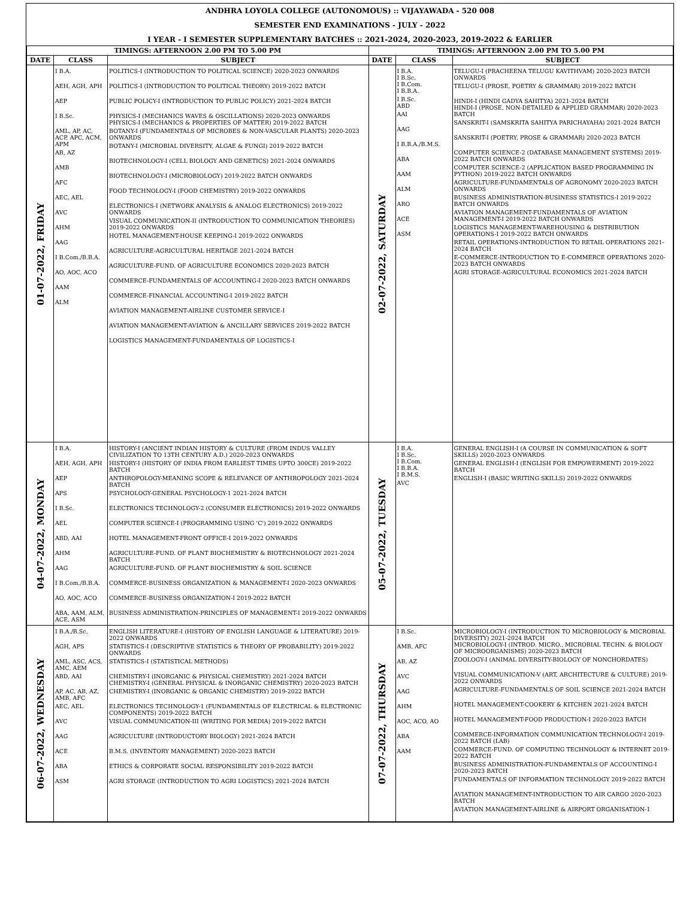ANDHRA LOYOLA COLLEGE (AUTONOMOUS) :: VIJAYAWADA - 520 008
SEMESTER END EXAMINATIONS - JULY - 2022
I YEAR - I SEMESTER SUPPLEMENTARY BATCHES :: 2021-2024, 2020-2023, 2019-2022 & EARLIER
| TIMINGS: AFTERNOON 2.00 PM TO 5.00 PM | | | TIMINGS: AFTERNOON 2.00 PM TO 5.00 PM | | |
| --- | --- | --- | --- | --- | --- |
| DATE | CLASS | SUBJECT | DATE | CLASS | SUBJECT |
| 01-07-2022, FRIDAY | I B.A. AEH, AGH, APH AEP I B.Sc. AML, AP, AC, ACP, APC, ACM, APM AB, AZ AMB AFC AEC, AEL AVC AHM AAG I B.Com./B.B.A. AO, AOC, ACO AAM ALM | POLITICS-I (INTRODUCTION TO POLITICAL SCIENCE) 2020-2023 ONWARDS POLITICS-I (INTRODUCTION TO POLITICAL THEORY) 2019-2022 BATCH PUBLIC POLICY-I (INTRODUCTION TO PUBLIC POLICY) 2021-2024 BATCH PHYSICS-I (MECHANICS WAVES & OSCILLATIONS) 2020-2023 ONWARDS PHYSICS-I (MECHANICS & PROPERTIES OF MATTER) 2019-2022 BATCH BOTANY-I (FUNDAMENTALS OF MICROBES & NON-VASCULAR PLANTS) 2020-2023 ONWARDS BOTANY-I (MICROBIAL DIVERSITY, ALGAE & FUNGI) 2019-2022 BATCH BIOTECHNOLOGY-I (CELL BIOLOGY AND GENETICS) 2021-2024 ONWARDS BIOTECHNOLOGY-I (MICROBIOLOGY) 2019-2022 BATCH ONWARDS FOOD TECHNOLOGY-I (FOOD CHEMISTRY) 2019-2022 ONWARDS ELECTRONICS-I (NETWORK ANALYSIS & ANALOG ELECTRONICS) 2019-2022 ONWARDS VISUAL COMMUNICATION-II (INTRODUCTION TO COMMUNICATION THEORIES) 2019-2022 ONWARDS HOTEL MANAGEMENT-HOUSE KEEPING-I 2019-2022 ONWARDS AGRICULTURE-AGRICULTURAL HERITAGE 2021-2024 BATCH AGRICULTURE-FUND. OF AGRICULTURE ECONOMICS 2020-2023 BATCH COMMERCE-FUNDAMENTALS OF ACCOUNTING-I 2020-2023 BATCH ONWARDS COMMERCE-FINANCIAL ACCOUNTING-I 2019-2022 BATCH AVIATION MANAGEMENT-AIRLINE CUSTOMER SERVICE-I AVIATION MANAGEMENT-AVIATION & ANCILLARY SERVICES 2019-2022 BATCH LOGISTICS MANAGEMENT-FUNDAMENTALS OF LOGISTICS-I | 02-07-2022, SATURDAY | I B.A. I B.Sc. I B.Com. I B.B.A. I B.Sc. ABD AAI AAG I B.B.A./B.M.S. ABA AAM ALM ARO ACE ASM | TELUGU-I (PRACHEENA TELUGU KAVITHVAM) 2020-2023 BATCH ONWARDS TELUGU-I (PROSE, POETRY & GRAMMAR) 2019-2022 BATCH HINDI-I (HINDI GADYA SAHITYA) 2021-2024 BATCH HINDI-I (PROSE, NON-DETAILED & APPLIED GRAMMAR) 2020-2023 BATCH SANSKRIT-I (SAMSKRITA SAHITYA PARICHAYAHA) 2021-2024 BATCH SANSKRIT-I (POETRY, PROSE & GRAMMAR) 2020-2023 BATCH COMPUTER SCIENCE-2 (DATABASE MANAGEMENT SYSTEMS) 2019-2022 BATCH ONWARDS COMPUTER SCIENCE-2 (APPLICATION BASED PROGRAMMING IN PYTHON) 2019-2022 BATCH ONWARDS AGRICULTURE-FUNDAMENTALS OF AGRONOMY 2020-2023 BATCH ONWARDS BUSINESS ADMINISTRATION-BUSINESS STATISTICS-I 2019-2022 BATCH ONWARDS AVIATION MANAGEMENT-FUNDAMENTALS OF AVIATION MANAGEMENT-I 2019-2022 BATCH ONWARDS LOGISTICS MANAGEMENT-WAREHOUSING & DISTRIBUTION OPERATIONS-I 2019-2022 BATCH ONWARDS RETAIL OPERATIONS-INTRODUCTION TO RETAIL OPERATIONS 2021-2024 BATCH E-COMMERCE-INTRODUCTION TO E-COMMERCE OPERATIONS 2020-2023 BATCH ONWARDS AGRI STORAGE-AGRICULTURAL ECONOMICS 2021-2024 BATCH |
| 04-07-2022, MONDAY | I B.A. AEH, AGH, APH AEP APS I B.Sc. AEL ABD, AAI AHM AAG I B.Com./B.B.A. AO, AOC, ACO ABA, AAM, ALM, ACE, ASM | HISTORY-I (ANCIENT INDIAN HISTORY & CULTURE (FROM INDUS VALLEY CIVILIZATION TO 13TH CENTURY A.D.) 2020-2023 ONWARDS HISTORY-I (HISTORY OF INDIA FROM EARLIEST TIMES UPTO 300CE) 2019-2022 BATCH ANTHROPOLOGY-MEANING SCOPE & RELEVANCE OF ANTHROPOLOGY 2021-2024 BATCH PSYCHOLOGY-GENERAL PSYCHOLOGY-1 2021-2024 BATCH ELECTRONICS TECHNOLOGY-2 (CONSUMER ELECTRONICS) 2019-2022 ONWARDS COMPUTER SCIENCE-I (PROGRAMMING USING 'C') 2019-2022 ONWARDS HOTEL MANAGEMENT-FRONT OFFICE-I 2019-2022 ONWARDS AGRICULTURE-FUND. OF PLANT BIOCHEMISTRY & BIOTECHNOLOGY 2021-2024 BATCH AGRICULTURE-FUND. OF PLANT BIOCHEMISTRY & SOIL SCIENCE COMMERCE-BUSINESS ORGANIZATION & MANAGEMENT-I 2020-2023 ONWARDS COMMERCE-BUSINESS ORGANIZATION-I 2019-2022 BATCH BUSINESS ADMINISTRATION-PRINCIPLES OF MANAGEMENT-I 2019-2022 ONWARDS | 05-07-2022, TUESDAY | I B.A. I B.Sc. I B.Com. I B.B.A. I B.M.S. AVC | GENERAL ENGLISH-I (A COURSE IN COMMUNICATION & SOFT SKILLS) 2020-2023 ONWARDS GENERAL ENGLISH-I (ENGLISH FOR EMPOWERMENT) 2019-2022 BATCH ENGLISH-I (BASIC WRITING SKILLS) 2019-2022 ONWARDS |
| 06-07-2022, WEDNESDAY | I B.A./B.Sc. AGH, APS AML, ASC, ACS, AMC, AEM ABD, AAI AP, AC, AB, AZ, AMB, AFC AEC, AEL AVC AAG ACE ABA ASM | ENGLISH LITERATURE-I (HISTORY OF ENGLISH LANGUAGE & LITERATURE) 2019-2022 ONWARDS STATISTICS-I (DESCRIPTIVE STATISTICS & THEORY OF PROBABILITY) 2019-2022 ONWARDS STATISTICS-I (STATISTICAL METHODS) CHEMISTRY-I (INORGANIC & PHYSICAL CHEMISTRY) 2021-2024 BATCH CHEMISTRY-I (GENERAL PHYSICAL & INORGANIC CHEMISTRY) 2020-2023 BATCH CHEMISTRY-I (INORGANIC & ORGANIC CHEMISTRY) 2019-2022 BATCH ELECTRONICS TECHNOLOGY-1 (FUNDAMENTALS OF ELECTRICAL & ELECTRONIC COMPONENTS) 2019-2022 BATCH VISUAL COMMUNICATION-III (WRITING FOR MEDIA) 2019-2022 BATCH AGRICULTURE (INTRODUCTORY BIOLOGY) 2021-2024 BATCH B.M.S. (INVENTORY MANAGEMENT) 2020-2023 BATCH ETHICS & CORPORATE SOCIAL RESPONSIBILITY 2019-2022 BATCH AGRI STORAGE (INTRODUCTION TO AGRI LOGISTICS) 2021-2024 BATCH | 07-07-2022, THURSDAY | I B.Sc. AMB, AFC AB, AZ AVC AAG AHM AOC, ACO, AO ABA AAM | MICROBIOLOGY-I (INTRODUCTION TO MICROBIOLOGY & MICROBIAL DIVERSITY) 2021-2024 BATCH MICROBIOLOGY-I (INTROD. MICRO., MICROBIAL TECHN. & BIOLOGY OF MICROORGANISMS) 2020-2023 BATCH ZOOLOGY-I (ANIMAL DIVERSITY-BIOLOGY OF NONCHORDATES) VISUAL COMMUNICATION-V (ART, ARCHITECTURE & CULTURE) 2019-2022 ONWARDS AGRICULTURE-FUNDAMENTALS OF SOIL SCIENCE 2021-2024 BATCH HOTEL MANAGEMENT-COOKERY & KITCHEN 2021-2024 BATCH HOTEL MANAGEMENT-FOOD PRODUCTION-I 2020-2023 BATCH COMMERCE-INFORMATION COMMUNICATION TECHNOLOGY-I 2019-2022 BATCH (LAB) COMMERCE-FUND. OF COMPUTING TECHNOLOGY & INTERNET 2019-2022 BATCH BUSINESS ADMINISTRATION-FUNDAMENTALS OF ACCOUNTING-I 2020-2023 BATCH FUNDAMENTALS OF INFORMATION TECHNOLOGY 2019-2022 BATCH AVIATION MANAGEMENT-INTRODUCTION TO AIR CARGO 2020-2023 BATCH AVIATION MANAGEMENT-AIRLINE & AIRPORT ORGANISATION-1 |